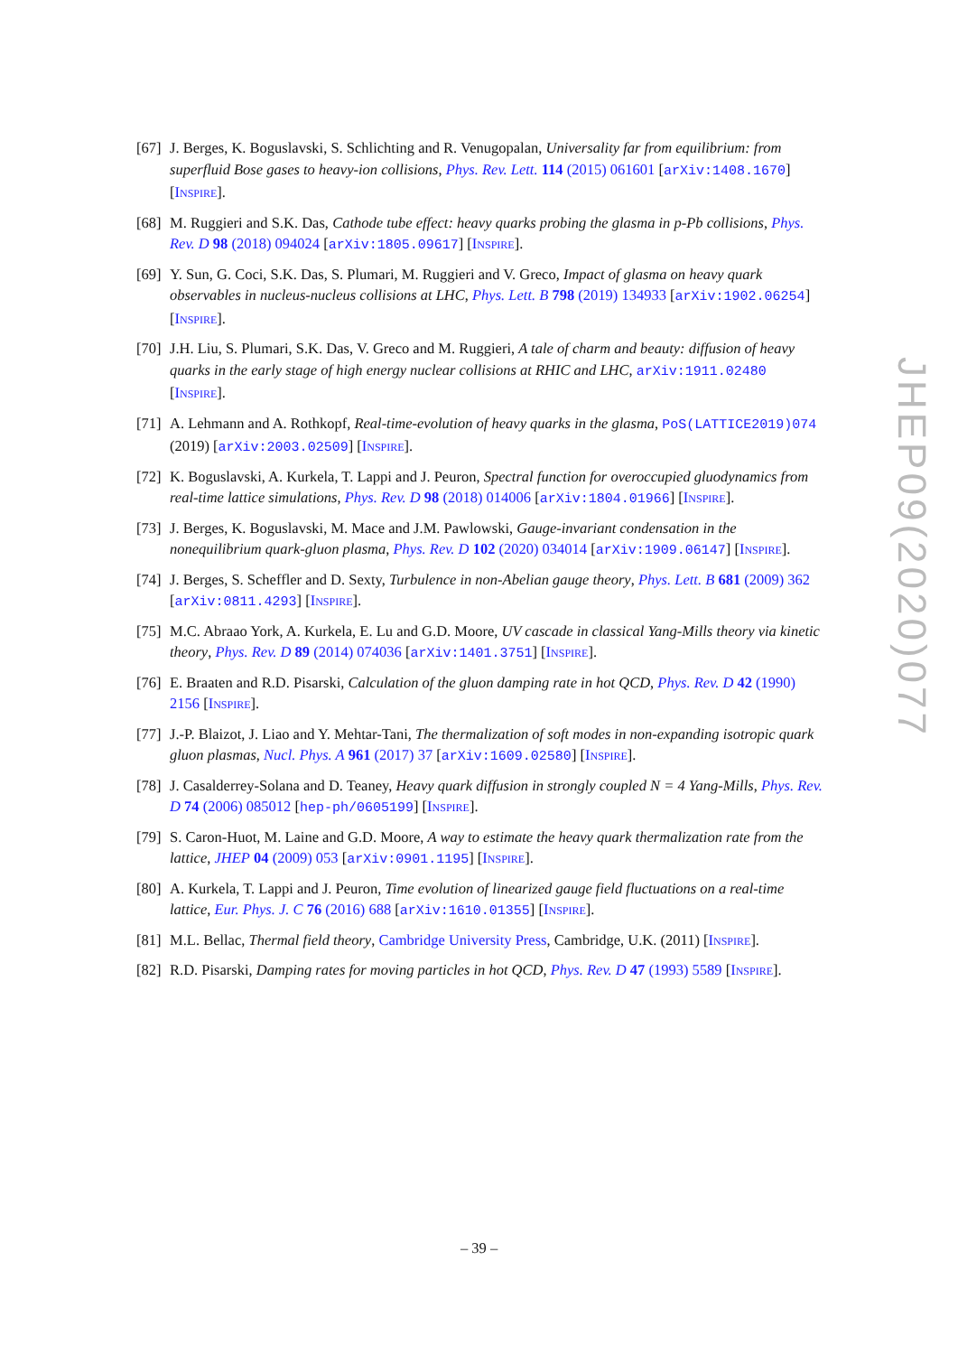JHEP09(2020)077
[67] J. Berges, K. Boguslavski, S. Schlichting and R. Venugopalan, Universality far from equilibrium: from superfluid Bose gases to heavy-ion collisions, Phys. Rev. Lett. 114 (2015) 061601 [arXiv:1408.1670] [INSPIRE].
[68] M. Ruggieri and S.K. Das, Cathode tube effect: heavy quarks probing the glasma in p-Pb collisions, Phys. Rev. D 98 (2018) 094024 [arXiv:1805.09617] [INSPIRE].
[69] Y. Sun, G. Coci, S.K. Das, S. Plumari, M. Ruggieri and V. Greco, Impact of glasma on heavy quark observables in nucleus-nucleus collisions at LHC, Phys. Lett. B 798 (2019) 134933 [arXiv:1902.06254] [INSPIRE].
[70] J.H. Liu, S. Plumari, S.K. Das, V. Greco and M. Ruggieri, A tale of charm and beauty: diffusion of heavy quarks in the early stage of high energy nuclear collisions at RHIC and LHC, arXiv:1911.02480 [INSPIRE].
[71] A. Lehmann and A. Rothkopf, Real-time-evolution of heavy quarks in the glasma, PoS(LATTICE2019)074 (2019) [arXiv:2003.02509] [INSPIRE].
[72] K. Boguslavski, A. Kurkela, T. Lappi and J. Peuron, Spectral function for overoccupied gluodynamics from real-time lattice simulations, Phys. Rev. D 98 (2018) 014006 [arXiv:1804.01966] [INSPIRE].
[73] J. Berges, K. Boguslavski, M. Mace and J.M. Pawlowski, Gauge-invariant condensation in the nonequilibrium quark-gluon plasma, Phys. Rev. D 102 (2020) 034014 [arXiv:1909.06147] [INSPIRE].
[74] J. Berges, S. Scheffler and D. Sexty, Turbulence in non-Abelian gauge theory, Phys. Lett. B 681 (2009) 362 [arXiv:0811.4293] [INSPIRE].
[75] M.C. Abraao York, A. Kurkela, E. Lu and G.D. Moore, UV cascade in classical Yang-Mills theory via kinetic theory, Phys. Rev. D 89 (2014) 074036 [arXiv:1401.3751] [INSPIRE].
[76] E. Braaten and R.D. Pisarski, Calculation of the gluon damping rate in hot QCD, Phys. Rev. D 42 (1990) 2156 [INSPIRE].
[77] J.-P. Blaizot, J. Liao and Y. Mehtar-Tani, The thermalization of soft modes in non-expanding isotropic quark gluon plasmas, Nucl. Phys. A 961 (2017) 37 [arXiv:1609.02580] [INSPIRE].
[78] J. Casalderrey-Solana and D. Teaney, Heavy quark diffusion in strongly coupled N = 4 Yang-Mills, Phys. Rev. D 74 (2006) 085012 [hep-ph/0605199] [INSPIRE].
[79] S. Caron-Huot, M. Laine and G.D. Moore, A way to estimate the heavy quark thermalization rate from the lattice, JHEP 04 (2009) 053 [arXiv:0901.1195] [INSPIRE].
[80] A. Kurkela, T. Lappi and J. Peuron, Time evolution of linearized gauge field fluctuations on a real-time lattice, Eur. Phys. J. C 76 (2016) 688 [arXiv:1610.01355] [INSPIRE].
[81] M.L. Bellac, Thermal field theory, Cambridge University Press, Cambridge, U.K. (2011) [INSPIRE].
[82] R.D. Pisarski, Damping rates for moving particles in hot QCD, Phys. Rev. D 47 (1993) 5589 [INSPIRE].
– 39 –